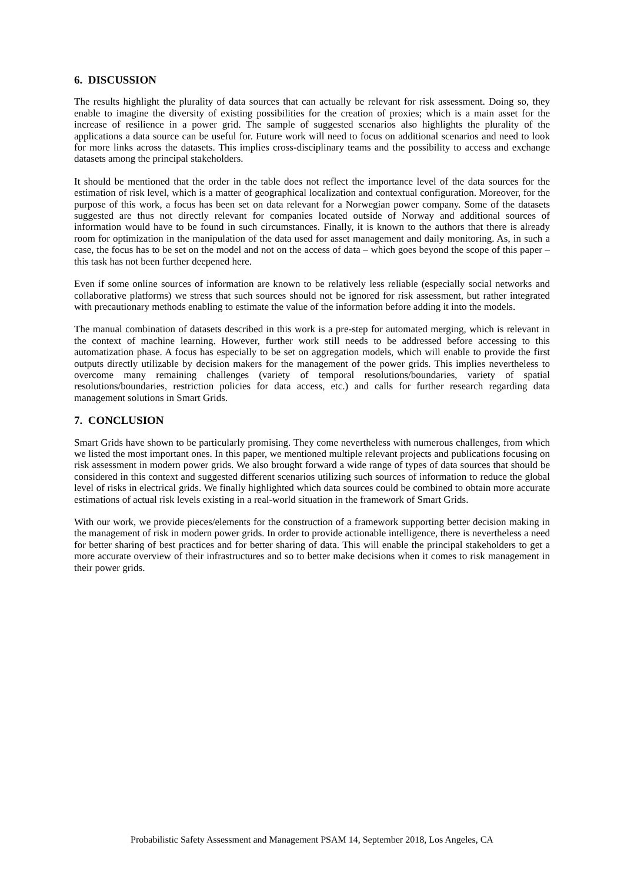6. DISCUSSION
The results highlight the plurality of data sources that can actually be relevant for risk assessment. Doing so, they enable to imagine the diversity of existing possibilities for the creation of proxies; which is a main asset for the increase of resilience in a power grid. The sample of suggested scenarios also highlights the plurality of the applications a data source can be useful for. Future work will need to focus on additional scenarios and need to look for more links across the datasets. This implies cross-disciplinary teams and the possibility to access and exchange datasets among the principal stakeholders.
It should be mentioned that the order in the table does not reflect the importance level of the data sources for the estimation of risk level, which is a matter of geographical localization and contextual configuration. Moreover, for the purpose of this work, a focus has been set on data relevant for a Norwegian power company. Some of the datasets suggested are thus not directly relevant for companies located outside of Norway and additional sources of information would have to be found in such circumstances. Finally, it is known to the authors that there is already room for optimization in the manipulation of the data used for asset management and daily monitoring. As, in such a case, the focus has to be set on the model and not on the access of data – which goes beyond the scope of this paper – this task has not been further deepened here.
Even if some online sources of information are known to be relatively less reliable (especially social networks and collaborative platforms) we stress that such sources should not be ignored for risk assessment, but rather integrated with precautionary methods enabling to estimate the value of the information before adding it into the models.
The manual combination of datasets described in this work is a pre-step for automated merging, which is relevant in the context of machine learning. However, further work still needs to be addressed before accessing to this automatization phase. A focus has especially to be set on aggregation models, which will enable to provide the first outputs directly utilizable by decision makers for the management of the power grids. This implies nevertheless to overcome many remaining challenges (variety of temporal resolutions/boundaries, variety of spatial resolutions/boundaries, restriction policies for data access, etc.) and calls for further research regarding data management solutions in Smart Grids.
7. CONCLUSION
Smart Grids have shown to be particularly promising. They come nevertheless with numerous challenges, from which we listed the most important ones. In this paper, we mentioned multiple relevant projects and publications focusing on risk assessment in modern power grids. We also brought forward a wide range of types of data sources that should be considered in this context and suggested different scenarios utilizing such sources of information to reduce the global level of risks in electrical grids. We finally highlighted which data sources could be combined to obtain more accurate estimations of actual risk levels existing in a real-world situation in the framework of Smart Grids.
With our work, we provide pieces/elements for the construction of a framework supporting better decision making in the management of risk in modern power grids. In order to provide actionable intelligence, there is nevertheless a need for better sharing of best practices and for better sharing of data. This will enable the principal stakeholders to get a more accurate overview of their infrastructures and so to better make decisions when it comes to risk management in their power grids.
Probabilistic Safety Assessment and Management PSAM 14, September 2018, Los Angeles, CA